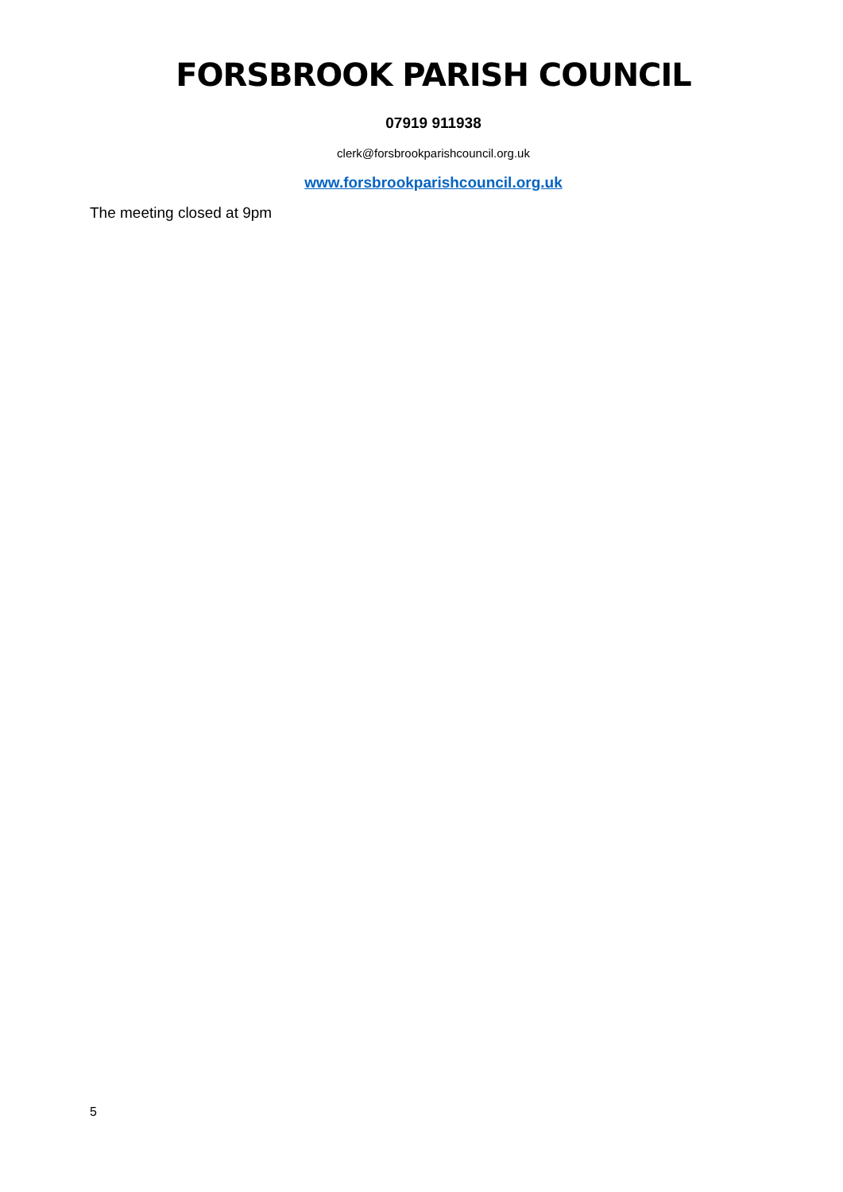FORSBROOK PARISH COUNCIL
07919 911938
clerk@forsbrookparishcouncil.org.uk
www.forsbrookparishcouncil.org.uk
The meeting closed at 9pm
5